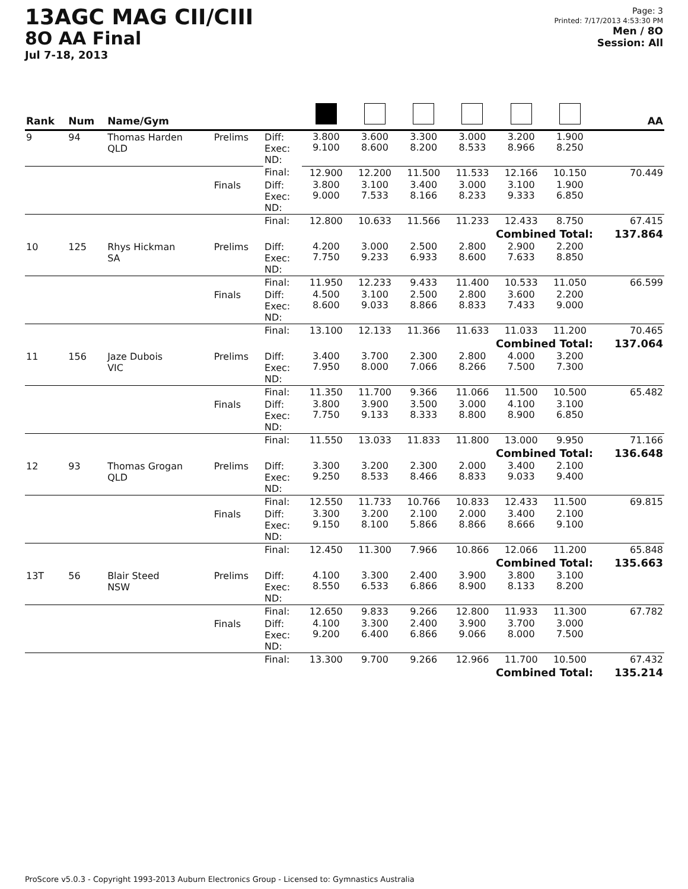13AGC MAG CII/CIII
8O AA Final
Jul 7-18, 2013
Page: 3
Printed: 7/17/2013 4:53:30 PM
Men / 8O
Session: All
| Rank | Num | Name/Gym | | | | | | | | | AA |
| --- | --- | --- | --- | --- | --- | --- | --- | --- | --- | --- | --- |
| 9 | 94 | Thomas Harden QLD | Prelims | Diff: Exec: ND: | 3.800 9.100 | 3.600 8.600 | 3.300 8.200 | 3.000 8.533 | 3.200 8.966 | 1.900 8.250 | |
| | | | | Final: | 12.900 | 12.200 | 11.500 | 11.533 | 12.166 | 10.150 | 70.449 |
| | | | Finals | Diff: Exec: ND: | 3.800 9.000 | 3.100 7.533 | 3.400 8.166 | 3.000 8.233 | 3.100 9.333 | 1.900 6.850 | |
| | | | | Final: | 12.800 | 10.633 | 11.566 | 11.233 | 12.433 | 8.750 | 67.415 |
| Combined Total: | | | | | | | | | | | 137.864 |
| 10 | 125 | Rhys Hickman SA | Prelims | Diff: Exec: ND: | 4.200 7.750 | 3.000 9.233 | 2.500 6.933 | 2.800 8.600 | 2.900 7.633 | 2.200 8.850 | |
| | | | | Final: | 11.950 | 12.233 | 9.433 | 11.400 | 10.533 | 11.050 | 66.599 |
| | | | Finals | Diff: Exec: ND: | 4.500 8.600 | 3.100 9.033 | 2.500 8.866 | 2.800 8.833 | 3.600 7.433 | 2.200 9.000 | |
| | | | | Final: | 13.100 | 12.133 | 11.366 | 11.633 | 11.033 | 11.200 | 70.465 |
| Combined Total: | | | | | | | | | | | 137.064 |
| 11 | 156 | Jaze Dubois VIC | Prelims | Diff: Exec: ND: | 3.400 7.950 | 3.700 8.000 | 2.300 7.066 | 2.800 8.266 | 4.000 7.500 | 3.200 7.300 | |
| | | | | Final: | 11.350 | 11.700 | 9.366 | 11.066 | 11.500 | 10.500 | 65.482 |
| | | | Finals | Diff: Exec: ND: | 3.800 7.750 | 3.900 9.133 | 3.500 8.333 | 3.000 8.800 | 4.100 8.900 | 3.100 6.850 | |
| | | | | Final: | 11.550 | 13.033 | 11.833 | 11.800 | 13.000 | 9.950 | 71.166 |
| Combined Total: | | | | | | | | | | | 136.648 |
| 12 | 93 | Thomas Grogan QLD | Prelims | Diff: Exec: ND: | 3.300 9.250 | 3.200 8.533 | 2.300 8.466 | 2.000 8.833 | 3.400 9.033 | 2.100 9.400 | |
| | | | | Final: | 12.550 | 11.733 | 10.766 | 10.833 | 12.433 | 11.500 | 69.815 |
| | | | Finals | Diff: Exec: ND: | 3.300 9.150 | 3.200 8.100 | 2.100 5.866 | 2.000 8.866 | 3.400 8.666 | 2.100 9.100 | |
| | | | | Final: | 12.450 | 11.300 | 7.966 | 10.866 | 12.066 | 11.200 | 65.848 |
| Combined Total: | | | | | | | | | | | 135.663 |
| 13T | 56 | Blair Steed NSW | Prelims | Diff: Exec: ND: | 4.100 8.550 | 3.300 6.533 | 2.400 6.866 | 3.900 8.900 | 3.800 8.133 | 3.100 8.200 | |
| | | | | Final: | 12.650 | 9.833 | 9.266 | 12.800 | 11.933 | 11.300 | 67.782 |
| | | | Finals | Diff: Exec: ND: | 4.100 9.200 | 3.300 6.400 | 2.400 6.866 | 3.900 9.066 | 3.700 8.000 | 3.000 7.500 | |
| | | | | Final: | 13.300 | 9.700 | 9.266 | 12.966 | 11.700 | 10.500 | 67.432 |
| Combined Total: | | | | | | | | | | | 135.214 |
ProScore v5.0.3 - Copyright 1993-2013 Auburn Electronics Group - Licensed to: Gymnastics Australia